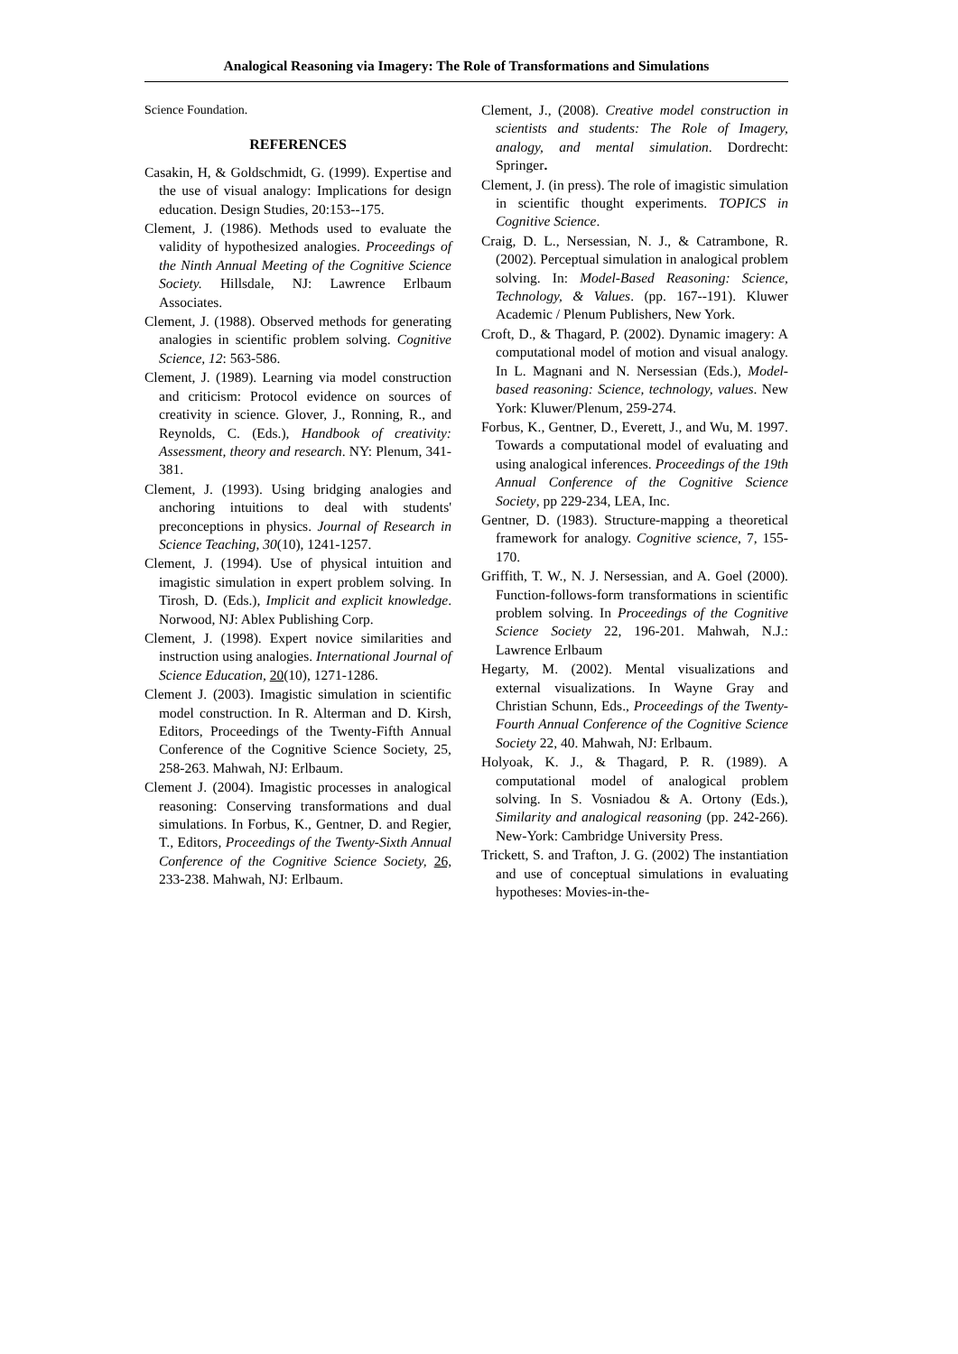Analogical Reasoning via Imagery: The Role of Transformations and Simulations
Science Foundation.
REFERENCES
Casakin, H, & Goldschmidt, G. (1999). Expertise and the use of visual analogy: Implications for design education. Design Studies, 20:153--175.
Clement, J. (1986). Methods used to evaluate the validity of hypothesized analogies. Proceedings of the Ninth Annual Meeting of the Cognitive Science Society. Hillsdale, NJ: Lawrence Erlbaum Associates.
Clement, J. (1988). Observed methods for generating analogies in scientific problem solving. Cognitive Science, 12: 563-586.
Clement, J. (1989). Learning via model construction and criticism: Protocol evidence on sources of creativity in science. Glover, J., Ronning, R., and Reynolds, C. (Eds.), Handbook of creativity: Assessment, theory and research. NY: Plenum, 341-381.
Clement, J. (1993). Using bridging analogies and anchoring intuitions to deal with students' preconceptions in physics. Journal of Research in Science Teaching, 30(10), 1241-1257.
Clement, J. (1994). Use of physical intuition and imagistic simulation in expert problem solving. In Tirosh, D. (Eds.), Implicit and explicit knowledge. Norwood, NJ: Ablex Publishing Corp.
Clement, J. (1998). Expert novice similarities and instruction using analogies. International Journal of Science Education, 20(10), 1271-1286.
Clement J. (2003). Imagistic simulation in scientific model construction. In R. Alterman and D. Kirsh, Editors, Proceedings of the Twenty-Fifth Annual Conference of the Cognitive Science Society, 25, 258-263. Mahwah, NJ: Erlbaum.
Clement J. (2004). Imagistic processes in analogical reasoning: Conserving transformations and dual simulations. In Forbus, K., Gentner, D. and Regier, T., Editors, Proceedings of the Twenty-Sixth Annual Conference of the Cognitive Science Society, 26, 233-238. Mahwah, NJ: Erlbaum.
Clement, J., (2008). Creative model construction in scientists and students: The Role of Imagery, analogy, and mental simulation. Dordrecht: Springer.
Clement, J. (in press). The role of imagistic simulation in scientific thought experiments. TOPICS in Cognitive Science.
Craig, D. L., Nersessian, N. J., & Catrambone, R. (2002). Perceptual simulation in analogical problem solving. In: Model-Based Reasoning: Science, Technology, & Values. (pp. 167--191). Kluwer Academic / Plenum Publishers, New York.
Croft, D., & Thagard, P. (2002). Dynamic imagery: A computational model of motion and visual analogy. In L. Magnani and N. Nersessian (Eds.), Model-based reasoning: Science, technology, values. New York: Kluwer/Plenum, 259-274.
Forbus, K., Gentner, D., Everett, J., and Wu, M. 1997. Towards a computational model of evaluating and using analogical inferences. Proceedings of the 19th Annual Conference of the Cognitive Science Society, pp 229-234, LEA, Inc.
Gentner, D. (1983). Structure-mapping a theoretical framework for analogy. Cognitive science, 7, 155-170.
Griffith, T. W., N. J. Nersessian, and A. Goel (2000). Function-follows-form transformations in scientific problem solving. In Proceedings of the Cognitive Science Society 22, 196-201. Mahwah, N.J.: Lawrence Erlbaum
Hegarty, M. (2002). Mental visualizations and external visualizations. In Wayne Gray and Christian Schunn, Eds., Proceedings of the Twenty-Fourth Annual Conference of the Cognitive Science Society 22, 40. Mahwah, NJ: Erlbaum.
Holyoak, K. J., & Thagard, P. R. (1989). A computational model of analogical problem solving. In S. Vosniadou & A. Ortony (Eds.), Similarity and analogical reasoning (pp. 242-266). New-York: Cambridge University Press.
Trickett, S. and Trafton, J. G. (2002) The instantiation and use of conceptual simulations in evaluating hypotheses: Movies-in-the-